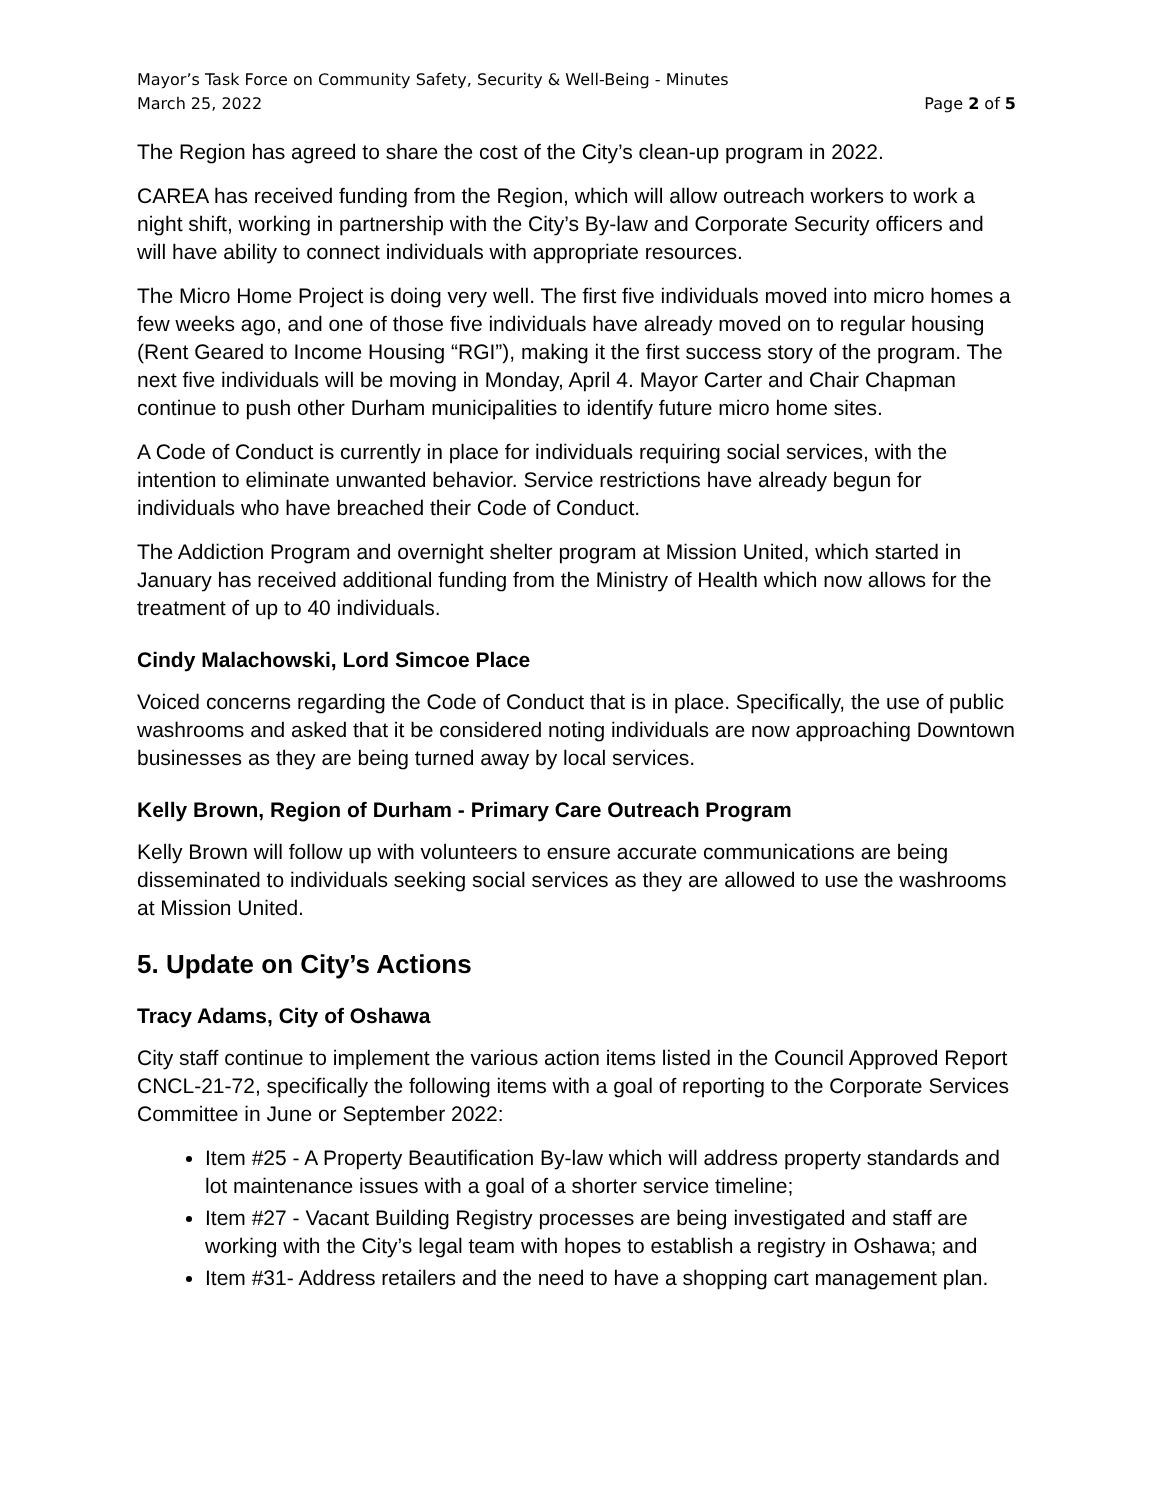Mayor’s Task Force on Community Safety, Security & Well-Being - Minutes
March 25, 2022 Page 2 of 5
The Region has agreed to share the cost of the City’s clean-up program in 2022.
CAREA has received funding from the Region, which will allow outreach workers to work a night shift, working in partnership with the City’s By-law and Corporate Security officers and will have ability to connect individuals with appropriate resources.
The Micro Home Project is doing very well. The first five individuals moved into micro homes a few weeks ago, and one of those five individuals have already moved on to regular housing (Rent Geared to Income Housing “RGI”), making it the first success story of the program. The next five individuals will be moving in Monday, April 4. Mayor Carter and Chair Chapman continue to push other Durham municipalities to identify future micro home sites.
A Code of Conduct is currently in place for individuals requiring social services, with the intention to eliminate unwanted behavior. Service restrictions have already begun for individuals who have breached their Code of Conduct.
The Addiction Program and overnight shelter program at Mission United, which started in January has received additional funding from the Ministry of Health which now allows for the treatment of up to 40 individuals.
Cindy Malachowski, Lord Simcoe Place
Voiced concerns regarding the Code of Conduct that is in place. Specifically, the use of public washrooms and asked that it be considered noting individuals are now approaching Downtown businesses as they are being turned away by local services.
Kelly Brown, Region of Durham - Primary Care Outreach Program
Kelly Brown will follow up with volunteers to ensure accurate communications are being disseminated to individuals seeking social services as they are allowed to use the washrooms at Mission United.
5. Update on City’s Actions
Tracy Adams, City of Oshawa
City staff continue to implement the various action items listed in the Council Approved Report CNCL-21-72, specifically the following items with a goal of reporting to the Corporate Services Committee in June or September 2022:
Item #25 - A Property Beautification By-law which will address property standards and lot maintenance issues with a goal of a shorter service timeline;
Item #27 - Vacant Building Registry processes are being investigated and staff are working with the City’s legal team with hopes to establish a registry in Oshawa; and
Item #31- Address retailers and the need to have a shopping cart management plan.